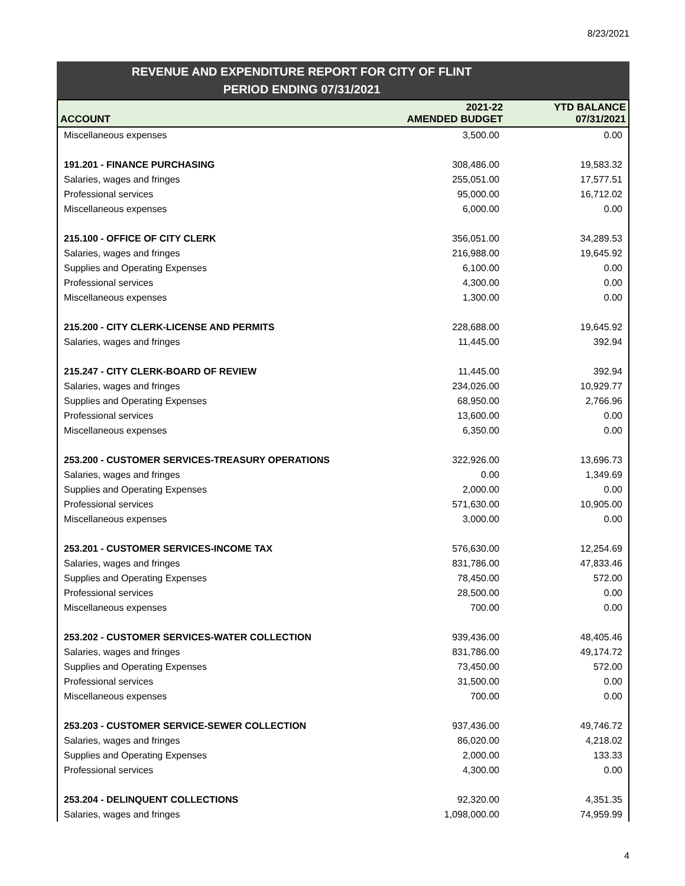8/23/2021
REVENUE AND EXPENDITURE REPORT FOR CITY OF FLINT
PERIOD ENDING 07/31/2021
| ACCOUNT | 2021-22 AMENDED BUDGET | YTD BALANCE 07/31/2021 |
| --- | --- | --- |
| Miscellaneous expenses | 3,500.00 | 0.00 |
| 191.201 - FINANCE PURCHASING | 308,486.00 | 19,583.32 |
| Salaries, wages and fringes | 255,051.00 | 17,577.51 |
| Professional services | 95,000.00 | 16,712.02 |
| Miscellaneous expenses | 6,000.00 | 0.00 |
| 215.100 - OFFICE OF CITY CLERK | 356,051.00 | 34,289.53 |
| Salaries, wages and fringes | 216,988.00 | 19,645.92 |
| Supplies and Operating Expenses | 6,100.00 | 0.00 |
| Professional services | 4,300.00 | 0.00 |
| Miscellaneous expenses | 1,300.00 | 0.00 |
| 215.200 - CITY CLERK-LICENSE AND PERMITS | 228,688.00 | 19,645.92 |
| Salaries, wages and fringes | 11,445.00 | 392.94 |
| 215.247 - CITY CLERK-BOARD OF REVIEW | 11,445.00 | 392.94 |
| Salaries, wages and fringes | 234,026.00 | 10,929.77 |
| Supplies and Operating Expenses | 68,950.00 | 2,766.96 |
| Professional services | 13,600.00 | 0.00 |
| Miscellaneous expenses | 6,350.00 | 0.00 |
| 253.200 - CUSTOMER SERVICES-TREASURY OPERATIONS | 322,926.00 | 13,696.73 |
| Salaries, wages and fringes | 0.00 | 1,349.69 |
| Supplies and Operating Expenses | 2,000.00 | 0.00 |
| Professional services | 571,630.00 | 10,905.00 |
| Miscellaneous expenses | 3,000.00 | 0.00 |
| 253.201 - CUSTOMER SERVICES-INCOME TAX | 576,630.00 | 12,254.69 |
| Salaries, wages and fringes | 831,786.00 | 47,833.46 |
| Supplies and Operating Expenses | 78,450.00 | 572.00 |
| Professional services | 28,500.00 | 0.00 |
| Miscellaneous expenses | 700.00 | 0.00 |
| 253.202 - CUSTOMER SERVICES-WATER COLLECTION | 939,436.00 | 48,405.46 |
| Salaries, wages and fringes | 831,786.00 | 49,174.72 |
| Supplies and Operating Expenses | 73,450.00 | 572.00 |
| Professional services | 31,500.00 | 0.00 |
| Miscellaneous expenses | 700.00 | 0.00 |
| 253.203 - CUSTOMER SERVICE-SEWER COLLECTION | 937,436.00 | 49,746.72 |
| Salaries, wages and fringes | 86,020.00 | 4,218.02 |
| Supplies and Operating Expenses | 2,000.00 | 133.33 |
| Professional services | 4,300.00 | 0.00 |
| 253.204 - DELINQUENT COLLECTIONS | 92,320.00 | 4,351.35 |
| Salaries, wages and fringes | 1,098,000.00 | 74,959.99 |
4